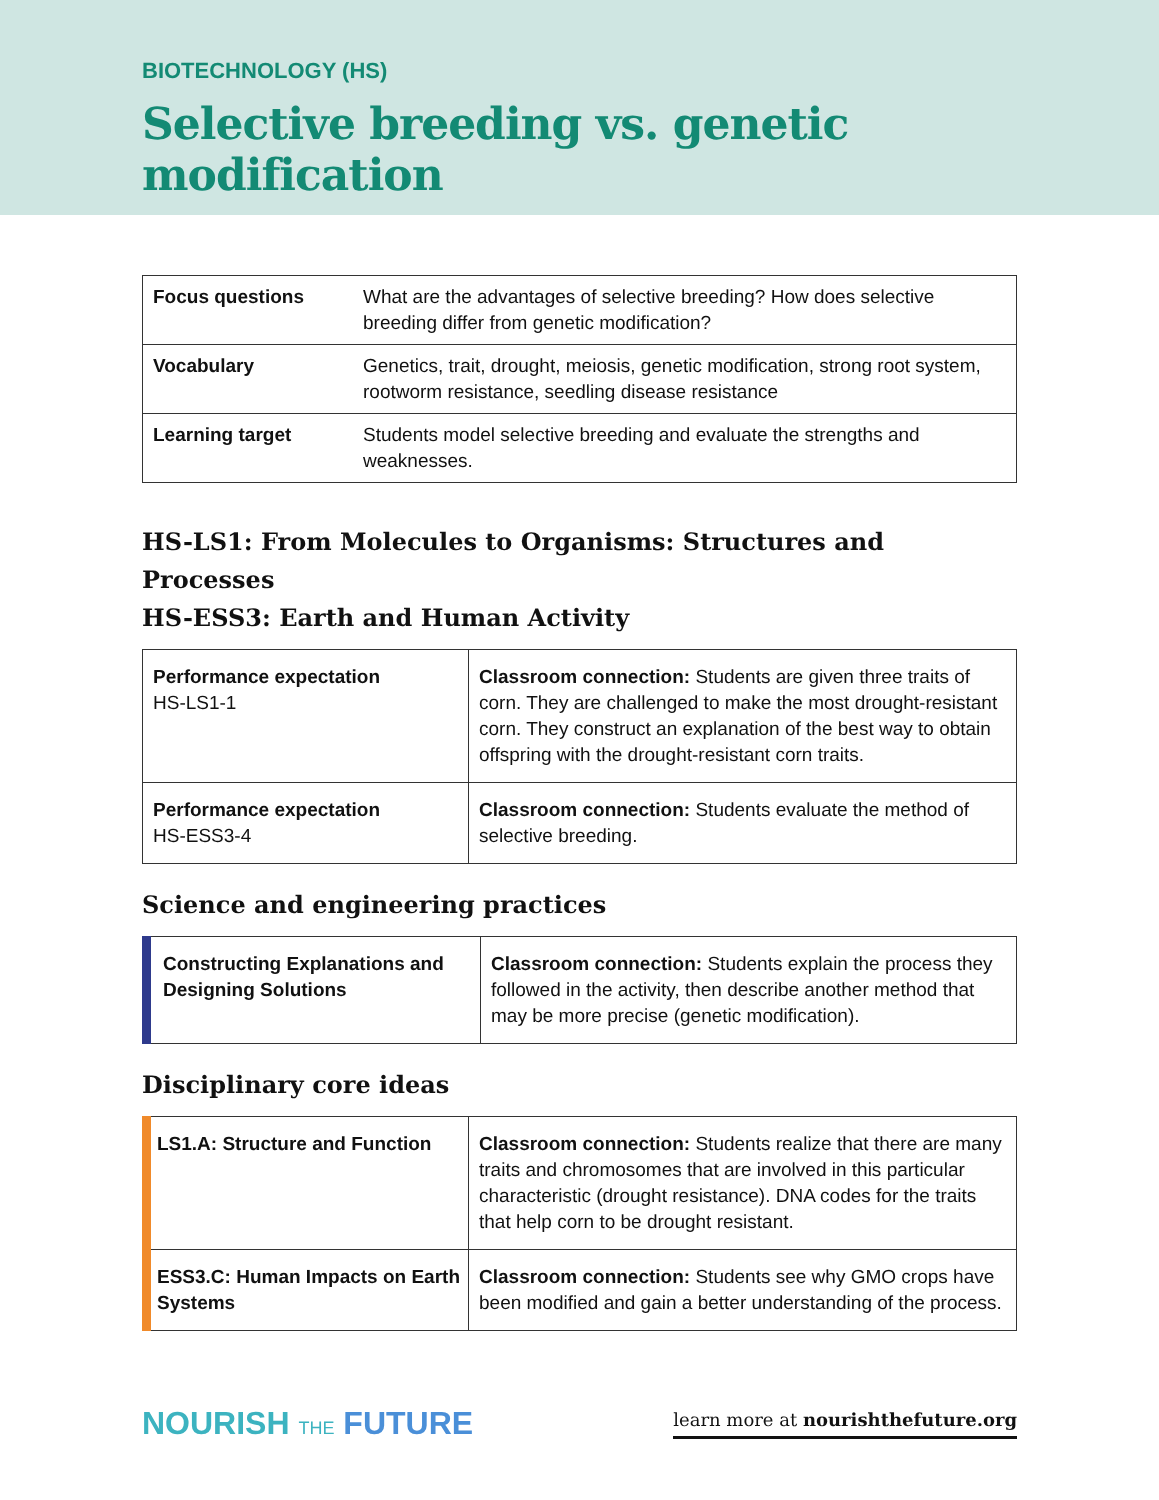BIOTECHNOLOGY (HS)
Selective breeding vs. genetic modification
| Focus questions | What are the advantages of selective breeding? How does selective breeding differ from genetic modification? |
| Vocabulary | Genetics, trait, drought, meiosis, genetic modification, strong root system, rootworm resistance, seedling disease resistance |
| Learning target | Students model selective breeding and evaluate the strengths and weaknesses. |
HS-LS1: From Molecules to Organisms: Structures and Processes
HS-ESS3: Earth and Human Activity
| Performance expectation HS-LS1-1 | Classroom connection: Students are given three traits of corn. They are challenged to make the most drought-resistant corn. They construct an explanation of the best way to obtain offspring with the drought-resistant corn traits. |
| Performance expectation HS-ESS3-4 | Classroom connection: Students evaluate the method of selective breeding. |
Science and engineering practices
| Constructing Explanations and Designing Solutions | Classroom connection: Students explain the process they followed in the activity, then describe another method that may be more precise (genetic modification). |
Disciplinary core ideas
| LS1.A: Structure and Function | Classroom connection: Students realize that there are many traits and chromosomes that are involved in this particular characteristic (drought resistance). DNA codes for the traits that help corn to be drought resistant. |
| ESS3.C: Human Impacts on Earth Systems | Classroom connection: Students see why GMO crops have been modified and gain a better understanding of the process. |
NOURISH THE FUTURE
learn more at nourishthefuture.org